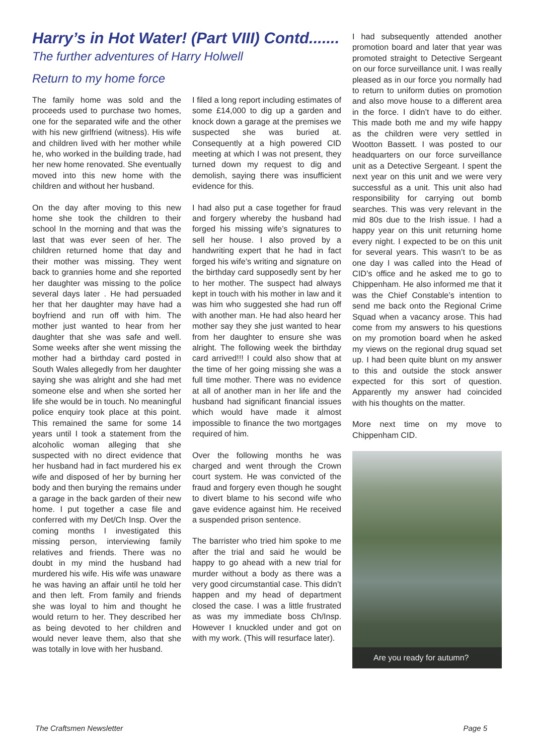Harry’s in Hot Water! (Part VIII) Contd.......
The further adventures of Harry Holwell
Return to my home force
The family home was sold and the proceeds used to purchase two homes, one for the separated wife and the other with his new girlfriend (witness). His wife and children lived with her mother while he, who worked in the building trade, had her new home renovated. She eventually moved into this new home with the children and without her husband.
On the day after moving to this new home she took the children to their school In the morning and that was the last that was ever seen of her. The children returned home that day and their mother was missing. They went back to grannies home and she reported her daughter was missing to the police several days later . He had persuaded her that her daughter may have had a boyfriend and run off with him. The mother just wanted to hear from her daughter that she was safe and well. Some weeks after she went missing the mother had a birthday card posted in South Wales allegedly from her daughter saying she was alright and she had met someone else and when she sorted her life she would be in touch. No meaningful police enquiry took place at this point. This remained the same for some 14 years until I took a statement from the alcoholic woman alleging that she suspected with no direct evidence that her husband had in fact murdered his ex wife and disposed of her by burning her body and then burying the remains under a garage in the back garden of their new home. I put together a case file and conferred with my Det/Ch Insp. Over the coming months I investigated this missing person, interviewing family relatives and friends. There was no doubt in my mind the husband had murdered his wife. His wife was unaware he was having an affair until he told her and then left. From family and friends she was loyal to him and thought he would return to her. They described her as being devoted to her children and would never leave them, also that she was totally in love with her husband.
I filed a long report including estimates of some £14,000 to dig up a garden and knock down a garage at the premises we suspected she was buried at. Consequently at a high powered CID meeting at which I was not present, they turned down my request to dig and demolish, saying there was insufficient evidence for this.
I had also put a case together for fraud and forgery whereby the husband had forged his missing wife’s signatures to sell her house. I also proved by a handwriting expert that he had in fact forged his wife’s writing and signature on the birthday card supposedly sent by her to her mother. The suspect had always kept in touch with his mother in law and it was him who suggested she had run off with another man. He had also heard her mother say they she just wanted to hear from her daughter to ensure she was alright. The following week the birthday card arrived!!! I could also show that at the time of her going missing she was a full time mother. There was no evidence at all of another man in her life and the husband had significant financial issues which would have made it almost impossible to finance the two mortgages required of him.
Over the following months he was charged and went through the Crown court system. He was convicted of the fraud and forgery even though he sought to divert blame to his second wife who gave evidence against him. He received a suspended prison sentence.
The barrister who tried him spoke to me after the trial and said he would be happy to go ahead with a new trial for murder without a body as there was a very good circumstantial case. This didn’t happen and my head of department closed the case. I was a little frustrated as was my immediate boss Ch/Insp. However I knuckled under and got on with my work. (This will resurface later).
I had subsequently attended another promotion board and later that year was promoted straight to Detective Sergeant on our force surveillance unit. I was really pleased as in our force you normally had to return to uniform duties on promotion and also move house to a different area in the force. I didn’t have to do either. This made both me and my wife happy as the children were very settled in Wootton Bassett. I was posted to our headquarters on our force surveillance unit as a Detective Sergeant. I spent the next year on this unit and we were very successful as a unit. This unit also had responsibility for carrying out bomb searches. This was very relevant in the mid 80s due to the Irish issue. I had a happy year on this unit returning home every night. I expected to be on this unit for several years. This wasn’t to be as one day I was called into the Head of CID’s office and he asked me to go to Chippenham. He also informed me that it was the Chief Constable’s intention to send me back onto the Regional Crime Squad when a vacancy arose. This had come from my answers to his questions on my promotion board when he asked my views on the regional drug squad set up. I had been quite blunt on my answer to this and outside the stock answer expected for this sort of question. Apparently my answer had coincided with his thoughts on the matter.
More next time on my move to Chippenham CID.
Are you ready for autumn?
The Craftsmen Newsletter Page 5